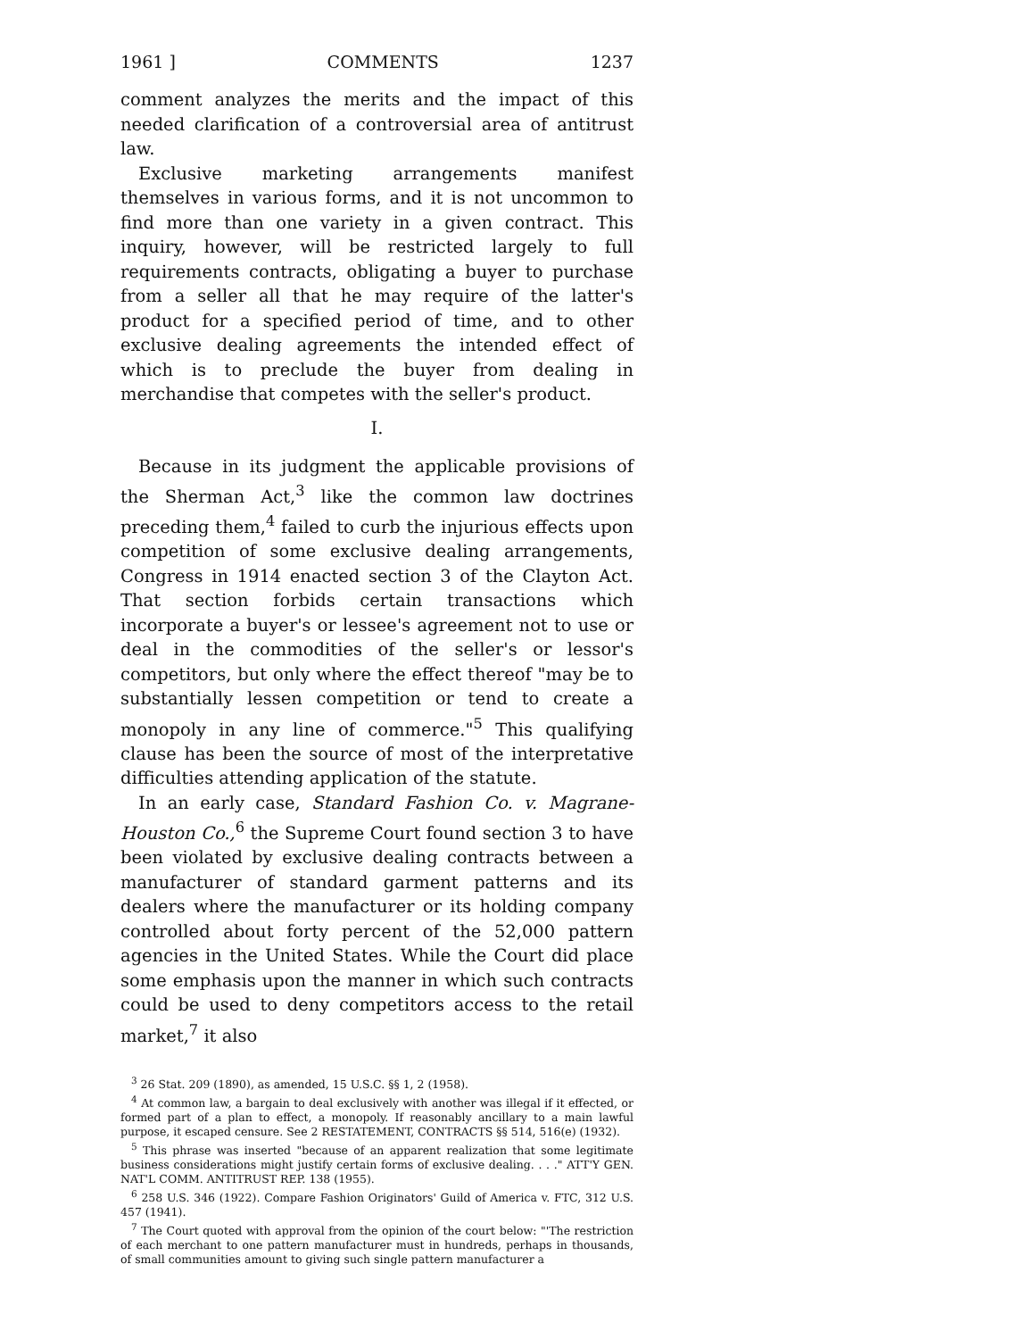1961 ] COMMENTS 1237
comment analyzes the merits and the impact of this needed clarification of a controversial area of antitrust law.
Exclusive marketing arrangements manifest themselves in various forms, and it is not uncommon to find more than one variety in a given contract. This inquiry, however, will be restricted largely to full requirements contracts, obligating a buyer to purchase from a seller all that he may require of the latter's product for a specified period of time, and to other exclusive dealing agreements the intended effect of which is to preclude the buyer from dealing in merchandise that competes with the seller's product.
I.
Because in its judgment the applicable provisions of the Sherman Act,<sup>3</sup> like the common law doctrines preceding them,<sup>4</sup> failed to curb the injurious effects upon competition of some exclusive dealing arrangements, Congress in 1914 enacted section 3 of the Clayton Act. That section forbids certain transactions which incorporate a buyer's or lessee's agreement not to use or deal in the commodities of the seller's or lessor's competitors, but only where the effect thereof "may be to substantially lessen competition or tend to create a monopoly in any line of commerce."<sup>5</sup> This qualifying clause has been the source of most of the interpretative difficulties attending application of the statute.
In an early case, Standard Fashion Co. v. Magrane-Houston Co.,<sup>6</sup> the Supreme Court found section 3 to have been violated by exclusive dealing contracts between a manufacturer of standard garment patterns and its dealers where the manufacturer or its holding company controlled about forty percent of the 52,000 pattern agencies in the United States. While the Court did place some emphasis upon the manner in which such contracts could be used to deny competitors access to the retail market,<sup>7</sup> it also
<sup>3</sup> 26 Stat. 209 (1890), as amended, 15 U.S.C. §§ 1, 2 (1958).
<sup>4</sup> At common law, a bargain to deal exclusively with another was illegal if it effected, or formed part of a plan to effect, a monopoly. If reasonably ancillary to a main lawful purpose, it escaped censure. See 2 RESTATEMENT, CONTRACTS §§ 514, 516(e) (1932).
<sup>5</sup> This phrase was inserted "because of an apparent realization that some legitimate business considerations might justify certain forms of exclusive dealing. . . ." ATT'Y GEN. NAT'L COMM. ANTITRUST REP. 138 (1955).
<sup>6</sup> 258 U.S. 346 (1922). Compare Fashion Originators' Guild of America v. FTC, 312 U.S. 457 (1941).
<sup>7</sup> The Court quoted with approval from the opinion of the court below: "'The restriction of each merchant to one pattern manufacturer must in hundreds, perhaps in thousands, of small communities amount to giving such single pattern manufacturer a